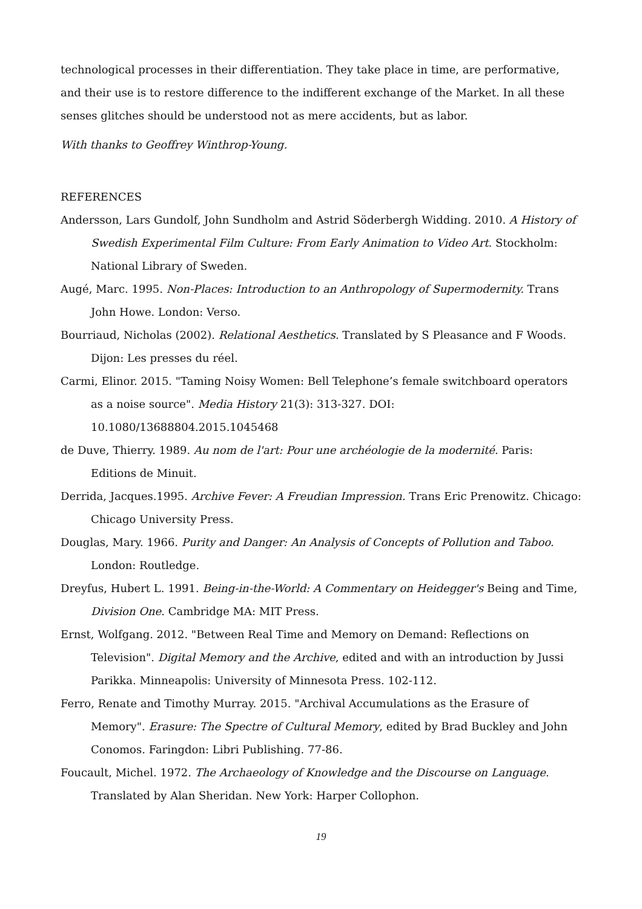technological processes in their differentiation. They take place in time, are performative, and their use is to restore difference to the indifferent exchange of the Market. In all these senses glitches should be understood not as mere accidents, but as labor.
With thanks to Geoffrey Winthrop-Young.
REFERENCES
Andersson, Lars Gundolf, John Sundholm and Astrid Söderbergh Widding. 2010. A History of Swedish Experimental Film Culture: From Early Animation to Video Art. Stockholm: National Library of Sweden.
Augé, Marc. 1995. Non-Places: Introduction to an Anthropology of Supermodernity. Trans John Howe. London: Verso.
Bourriaud, Nicholas (2002). Relational Aesthetics. Translated by S Pleasance and F Woods. Dijon: Les presses du réel.
Carmi, Elinor. 2015. "Taming Noisy Women: Bell Telephone’s female switchboard operators as a noise source". Media History 21(3): 313-327. DOI: 10.1080/13688804.2015.1045468
de Duve, Thierry. 1989. Au nom de l'art: Pour une archéologie de la modernité. Paris: Editions de Minuit.
Derrida, Jacques.1995. Archive Fever: A Freudian Impression. Trans Eric Prenowitz. Chicago: Chicago University Press.
Douglas, Mary. 1966. Purity and Danger: An Analysis of Concepts of Pollution and Taboo. London: Routledge.
Dreyfus, Hubert L. 1991. Being-in-the-World: A Commentary on Heidegger's Being and Time, Division One. Cambridge MA: MIT Press.
Ernst, Wolfgang. 2012. "Between Real Time and Memory on Demand: Reflections on Television". Digital Memory and the Archive, edited and with an introduction by Jussi Parikka. Minneapolis: University of Minnesota Press. 102-112.
Ferro, Renate and Timothy Murray. 2015. "Archival Accumulations as the Erasure of Memory". Erasure: The Spectre of Cultural Memory, edited by Brad Buckley and John Conomos. Faringdon: Libri Publishing. 77-86.
Foucault, Michel. 1972. The Archaeology of Knowledge and the Discourse on Language. Translated by Alan Sheridan. New York: Harper Collophon.
19